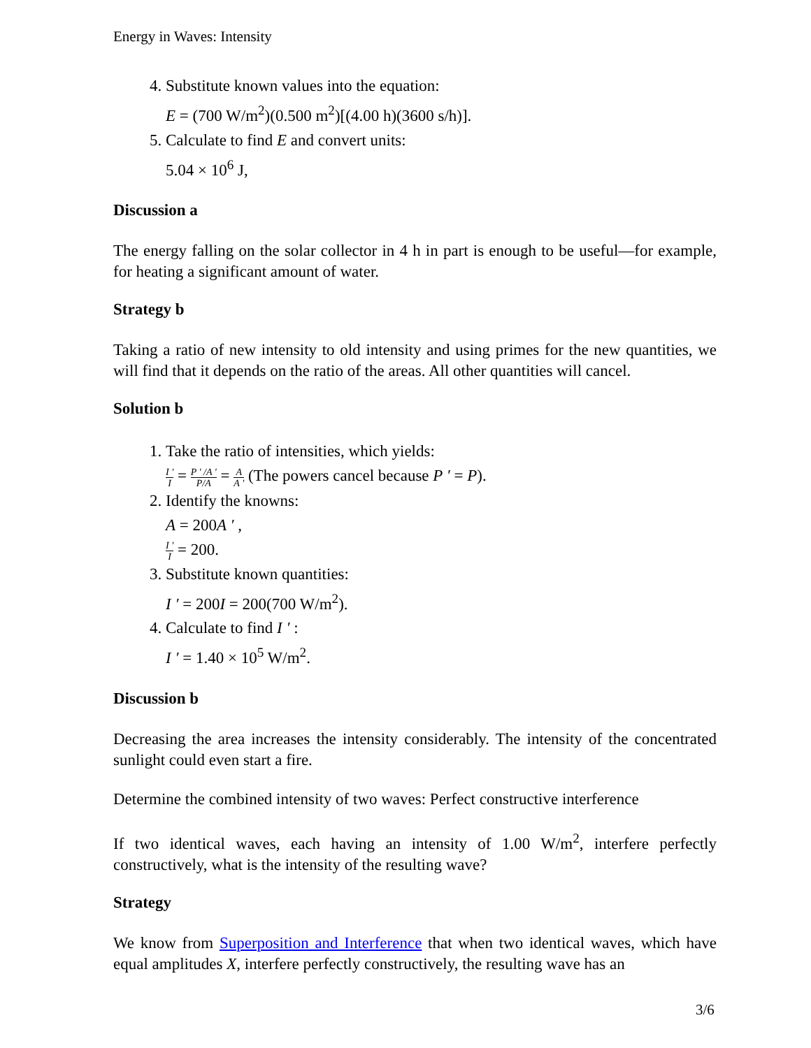Energy in Waves: Intensity
4. Substitute known values into the equation:
E = (700 W/m<sup>2</sup>)(0.500 m<sup>2</sup>)[(4.00 h)(3600 s/h)].
5. Calculate to find E and convert units:
5.04 × 10<sup>6</sup> J,
Discussion a
The energy falling on the solar collector in 4 h in part is enough to be useful—for example, for heating a significant amount of water.
Strategy b
Taking a ratio of new intensity to old intensity and using primes for the new quantities, we will find that it depends on the ratio of the areas. All other quantities will cancel.
Solution b
1. Take the ratio of intensities, which yields:
I ′ I = P ′ /A ′ P/A = A A ′ (The powers cancel because P ′ = P).
2. Identify the knowns:
A = 200A ′ ,
I ′ I = 200.
3. Substitute known quantities:
I ′ = 200I = 200(700 W/m<sup>2</sup>).
4. Calculate to find I ′ :
I ′ = 1.40 × 10<sup>5</sup> W/m<sup>2</sup>.
Discussion b
Decreasing the area increases the intensity considerably. The intensity of the concentrated sunlight could even start a fire.
Determine the combined intensity of two waves: Perfect constructive interference
If two identical waves, each having an intensity of 1.00 W/m<sup>2</sup>, interfere perfectly constructively, what is the intensity of the resulting wave?
Strategy
We know from Superposition and Interference that when two identical waves, which have equal amplitudes X, interfere perfectly constructively, the resulting wave has an
3/6